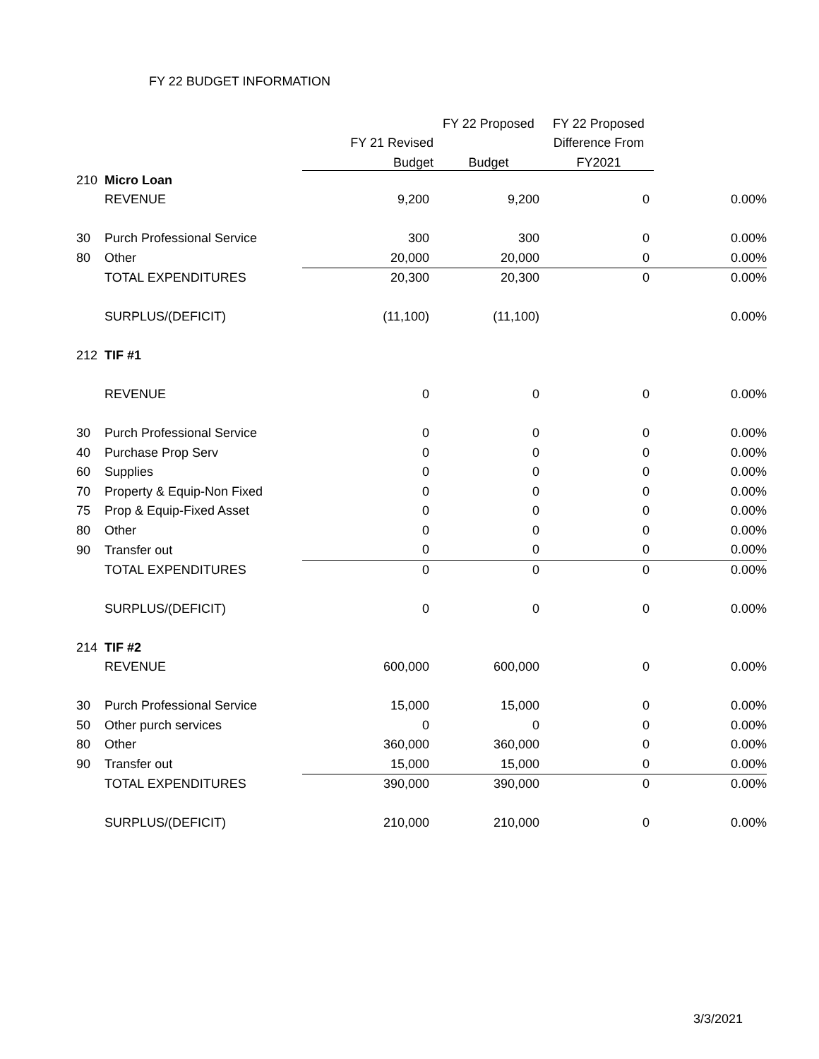FY 22 BUDGET INFORMATION
| | | | FY 22 Proposed | FY 22 Proposed | |
| --- | --- | --- | --- | --- | --- |
| | | FY 21 Revised | | Difference From | |
| | | Budget | Budget | FY2021 | |
| 210 | Micro Loan | | | | |
| | REVENUE | 9,200 | 9,200 | 0 | 0.00% |
| 30 | Purch Professional Service | 300 | 300 | 0 | 0.00% |
| 80 | Other | 20,000 | 20,000 | 0 | 0.00% |
| | TOTAL EXPENDITURES | 20,300 | 20,300 | 0 | 0.00% |
| | SURPLUS/(DEFICIT) | (11,100) | (11,100) | | 0.00% |
| 212 | TIF #1 | | | | |
| | REVENUE | 0 | 0 | 0 | 0.00% |
| 30 | Purch Professional Service | 0 | 0 | 0 | 0.00% |
| 40 | Purchase Prop Serv | 0 | 0 | 0 | 0.00% |
| 60 | Supplies | 0 | 0 | 0 | 0.00% |
| 70 | Property & Equip-Non Fixed | 0 | 0 | 0 | 0.00% |
| 75 | Prop & Equip-Fixed Asset | 0 | 0 | 0 | 0.00% |
| 80 | Other | 0 | 0 | 0 | 0.00% |
| 90 | Transfer out | 0 | 0 | 0 | 0.00% |
| | TOTAL EXPENDITURES | 0 | 0 | 0 | 0.00% |
| | SURPLUS/(DEFICIT) | 0 | 0 | 0 | 0.00% |
| 214 | TIF #2 | | | | |
| | REVENUE | 600,000 | 600,000 | 0 | 0.00% |
| 30 | Purch Professional Service | 15,000 | 15,000 | 0 | 0.00% |
| 50 | Other purch services | 0 | 0 | 0 | 0.00% |
| 80 | Other | 360,000 | 360,000 | 0 | 0.00% |
| 90 | Transfer out | 15,000 | 15,000 | 0 | 0.00% |
| | TOTAL EXPENDITURES | 390,000 | 390,000 | 0 | 0.00% |
| | SURPLUS/(DEFICIT) | 210,000 | 210,000 | 0 | 0.00% |
3/3/2021